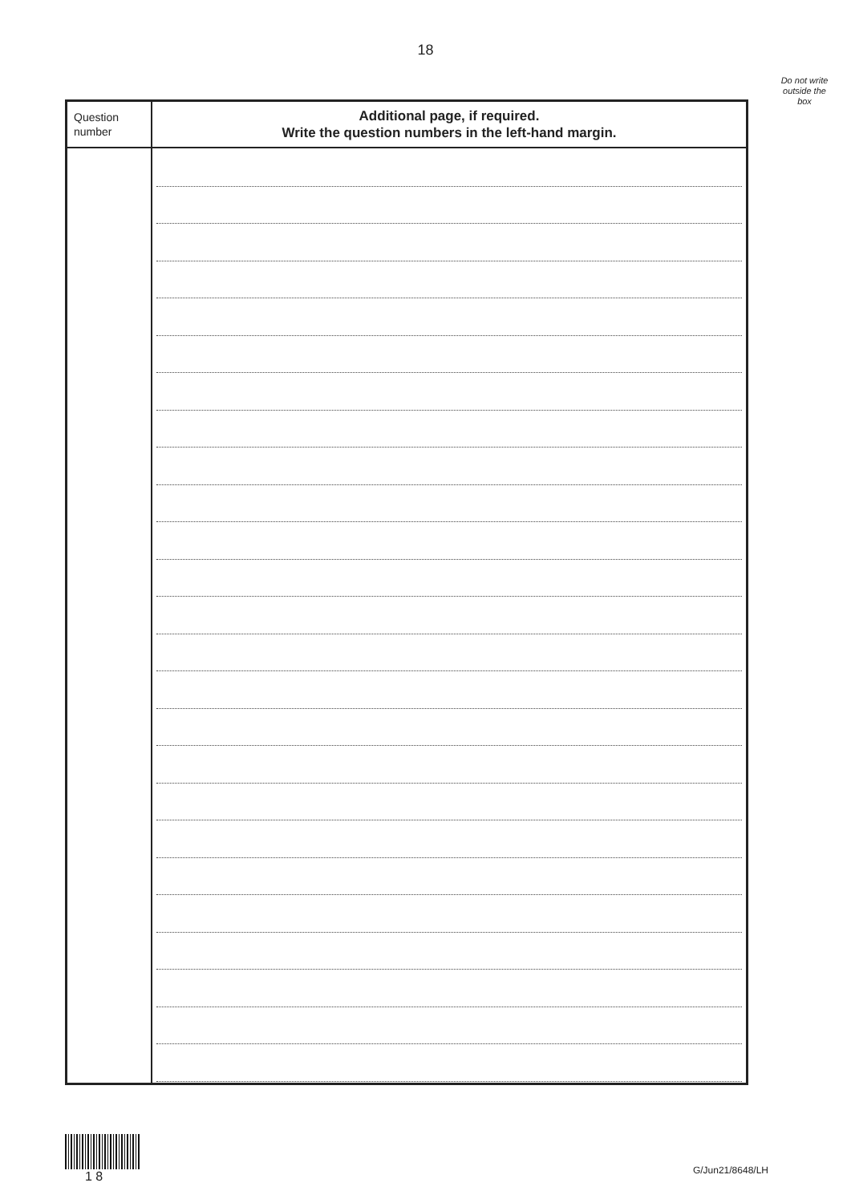18
Do not write outside the box
| Question number | Additional page, if required. Write the question numbers in the left-hand margin. |
| --- | --- |
1 8
G/Jun21/8648/LH